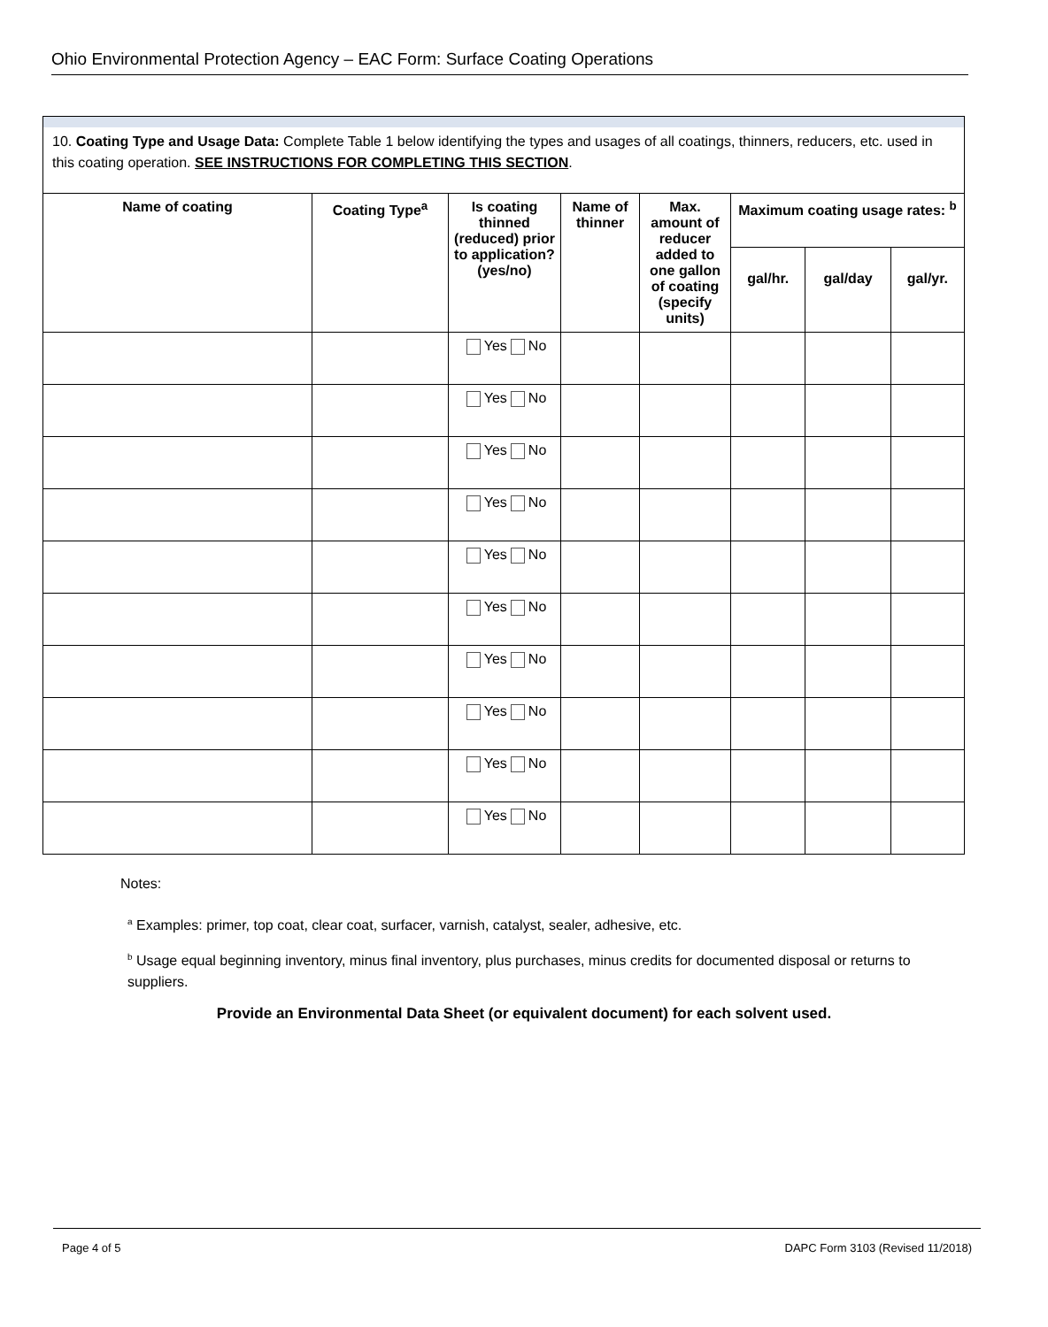Ohio Environmental Protection Agency – EAC Form: Surface Coating Operations
10. Coating Type and Usage Data: Complete Table 1 below identifying the types and usages of all coatings, thinners, reducers, etc. used in this coating operation. SEE INSTRUCTIONS FOR COMPLETING THIS SECTION.
| Name of coating | Coating Type<sup>a</sup> | Is coating thinned (reduced) prior to application? (yes/no) | Name of thinner | Max. amount of reducer added to one gallon of coating (specify units) | Maximum coating usage rates: <sup>b</sup> | | |
| --- | --- | --- | --- | --- | --- | --- | --- |
| | | | | | gal/hr. | gal/day | gal/yr. |
| | | Yes No | | | | | |
| | | Yes No | | | | | |
| | | Yes No | | | | | |
| | | Yes No | | | | | |
| | | Yes No | | | | | |
| | | Yes No | | | | | |
| | | Yes No | | | | | |
| | | Yes No | | | | | |
| | | Yes No | | | | | |
| | | Yes No | | | | | |
Notes:
<sup>a</sup> Examples: primer, top coat, clear coat, surfacer, varnish, catalyst, sealer, adhesive, etc.
<sup>b</sup> Usage equal beginning inventory, minus final inventory, plus purchases, minus credits for documented disposal or returns to suppliers.
Provide an Environmental Data Sheet (or equivalent document) for each solvent used.
Page 4 of 5 DAPC Form 3103 (Revised 11/2018)